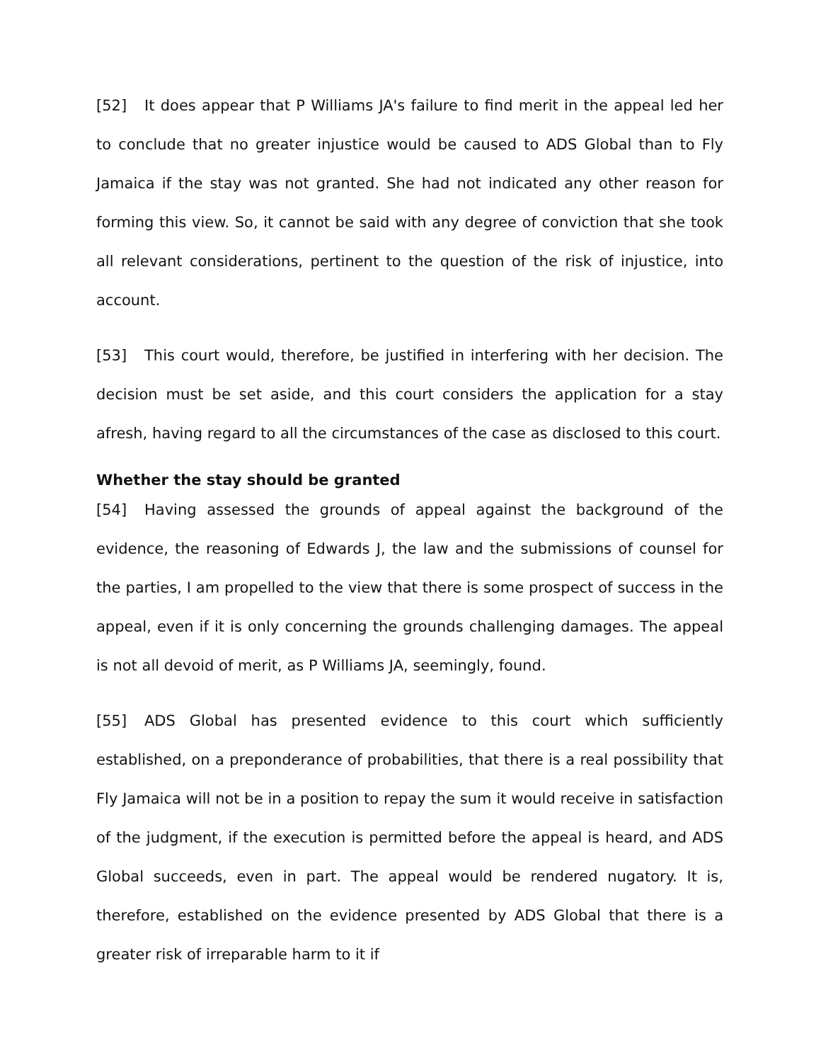[52] It does appear that P Williams JA's failure to find merit in the appeal led her to conclude that no greater injustice would be caused to ADS Global than to Fly Jamaica if the stay was not granted. She had not indicated any other reason for forming this view. So, it cannot be said with any degree of conviction that she took all relevant considerations, pertinent to the question of the risk of injustice, into account.
[53] This court would, therefore, be justified in interfering with her decision. The decision must be set aside, and this court considers the application for a stay afresh, having regard to all the circumstances of the case as disclosed to this court.
Whether the stay should be granted
[54] Having assessed the grounds of appeal against the background of the evidence, the reasoning of Edwards J, the law and the submissions of counsel for the parties, I am propelled to the view that there is some prospect of success in the appeal, even if it is only concerning the grounds challenging damages. The appeal is not all devoid of merit, as P Williams JA, seemingly, found.
[55] ADS Global has presented evidence to this court which sufficiently established, on a preponderance of probabilities, that there is a real possibility that Fly Jamaica will not be in a position to repay the sum it would receive in satisfaction of the judgment, if the execution is permitted before the appeal is heard, and ADS Global succeeds, even in part. The appeal would be rendered nugatory. It is, therefore, established on the evidence presented by ADS Global that there is a greater risk of irreparable harm to it if